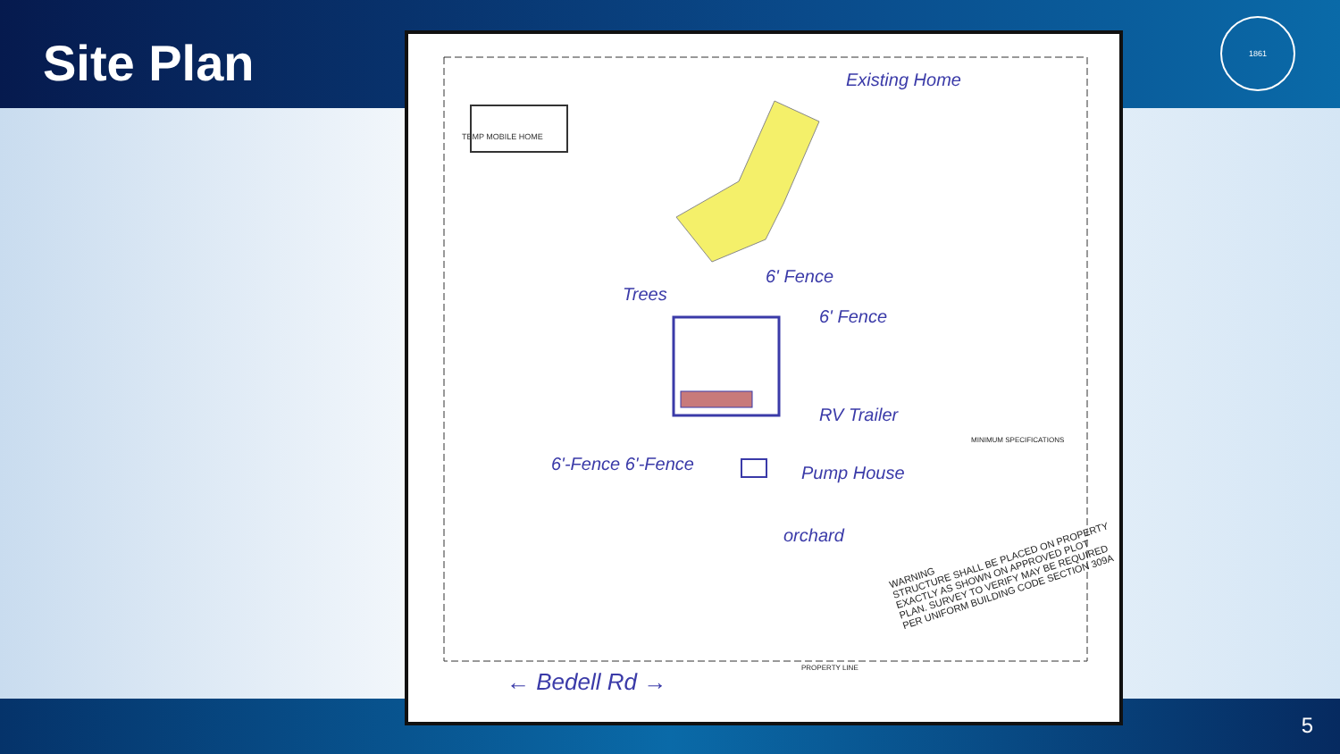Site Plan
1861
TEMP MOBILE HOME
Existing Home
6' Fence
6' Fence
Trees
RV Trailer
6'-Fence 6'-Fence Pump House
orchard
WARNING
STRUCTURE SHALL BE PLACED ON PROPERTY EXACTLY AS SHOWN ON APPROVED PLOT PLAN. SURVEY TO VERIFY MAY BE REQUIRED PER UNIFORM BUILDING CODE SECTION 309A
MINIMUM SPECIFICATIONS
← Bedell Rd →
PROPERTY LINE
5